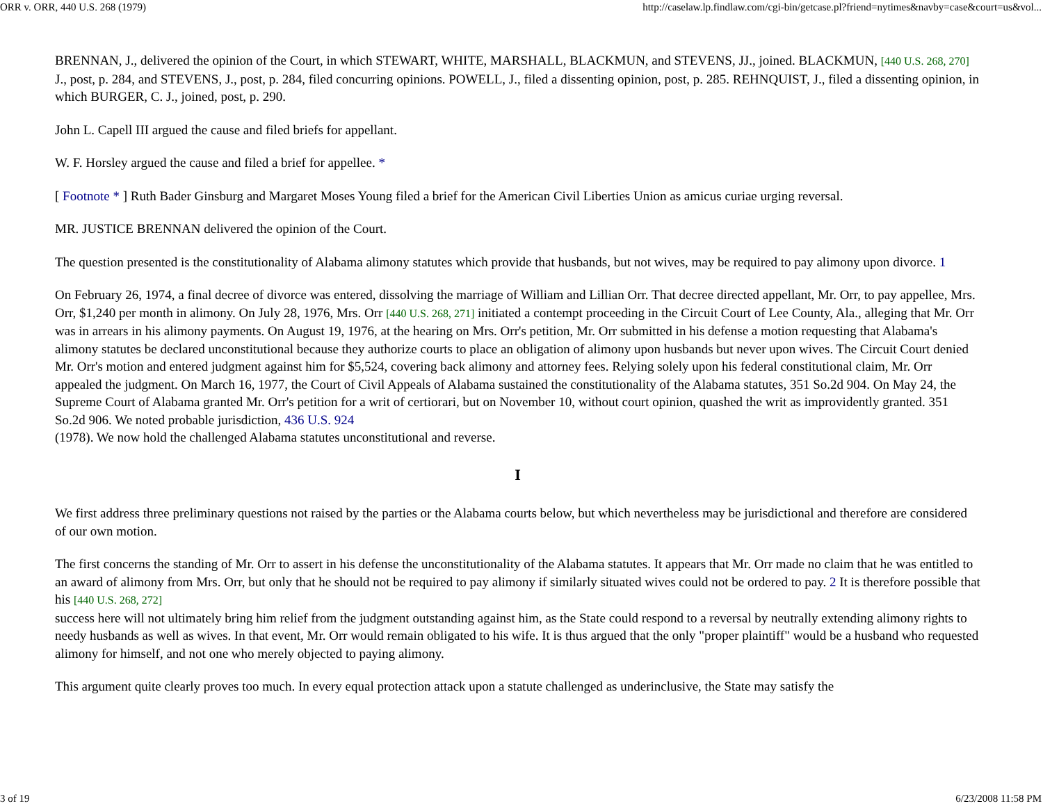ORR v. ORR, 440 U.S. 268 (1979) http://caselaw.lp.findlaw.com/cgi-bin/getcase.pl?friend=nytimes&navby=case&court=us&vol...
BRENNAN, J., delivered the opinion of the Court, in which STEWART, WHITE, MARSHALL, BLACKMUN, and STEVENS, JJ., joined. BLACKMUN, [440 U.S. 268, 270]
J., post, p. 284, and STEVENS, J., post, p. 284, filed concurring opinions. POWELL, J., filed a dissenting opinion, post, p. 285. REHNQUIST, J., filed a dissenting opinion, in which BURGER, C. J., joined, post, p. 290.
John L. Capell III argued the cause and filed briefs for appellant.
W. F. Horsley argued the cause and filed a brief for appellee. *
[ Footnote * ] Ruth Bader Ginsburg and Margaret Moses Young filed a brief for the American Civil Liberties Union as amicus curiae urging reversal.
MR. JUSTICE BRENNAN delivered the opinion of the Court.
The question presented is the constitutionality of Alabama alimony statutes which provide that husbands, but not wives, may be required to pay alimony upon divorce. 1
On February 26, 1974, a final decree of divorce was entered, dissolving the marriage of William and Lillian Orr. That decree directed appellant, Mr. Orr, to pay appellee, Mrs. Orr, $1,240 per month in alimony. On July 28, 1976, Mrs. Orr [440 U.S. 268, 271] initiated a contempt proceeding in the Circuit Court of Lee County, Ala., alleging that Mr. Orr was in arrears in his alimony payments. On August 19, 1976, at the hearing on Mrs. Orr's petition, Mr. Orr submitted in his defense a motion requesting that Alabama's alimony statutes be declared unconstitutional because they authorize courts to place an obligation of alimony upon husbands but never upon wives. The Circuit Court denied Mr. Orr's motion and entered judgment against him for $5,524, covering back alimony and attorney fees. Relying solely upon his federal constitutional claim, Mr. Orr appealed the judgment. On March 16, 1977, the Court of Civil Appeals of Alabama sustained the constitutionality of the Alabama statutes, 351 So.2d 904. On May 24, the Supreme Court of Alabama granted Mr. Orr's petition for a writ of certiorari, but on November 10, without court opinion, quashed the writ as improvidently granted. 351 So.2d 906. We noted probable jurisdiction, 436 U.S. 924
(1978). We now hold the challenged Alabama statutes unconstitutional and reverse.
I
We first address three preliminary questions not raised by the parties or the Alabama courts below, but which nevertheless may be jurisdictional and therefore are considered of our own motion.
The first concerns the standing of Mr. Orr to assert in his defense the unconstitutionality of the Alabama statutes. It appears that Mr. Orr made no claim that he was entitled to an award of alimony from Mrs. Orr, but only that he should not be required to pay alimony if similarly situated wives could not be ordered to pay. 2 It is therefore possible that his [440 U.S. 268, 272]
success here will not ultimately bring him relief from the judgment outstanding against him, as the State could respond to a reversal by neutrally extending alimony rights to needy husbands as well as wives. In that event, Mr. Orr would remain obligated to his wife. It is thus argued that the only "proper plaintiff" would be a husband who requested alimony for himself, and not one who merely objected to paying alimony.
This argument quite clearly proves too much. In every equal protection attack upon a statute challenged as underinclusive, the State may satisfy the
3 of 19 6/23/2008 11:58 PM